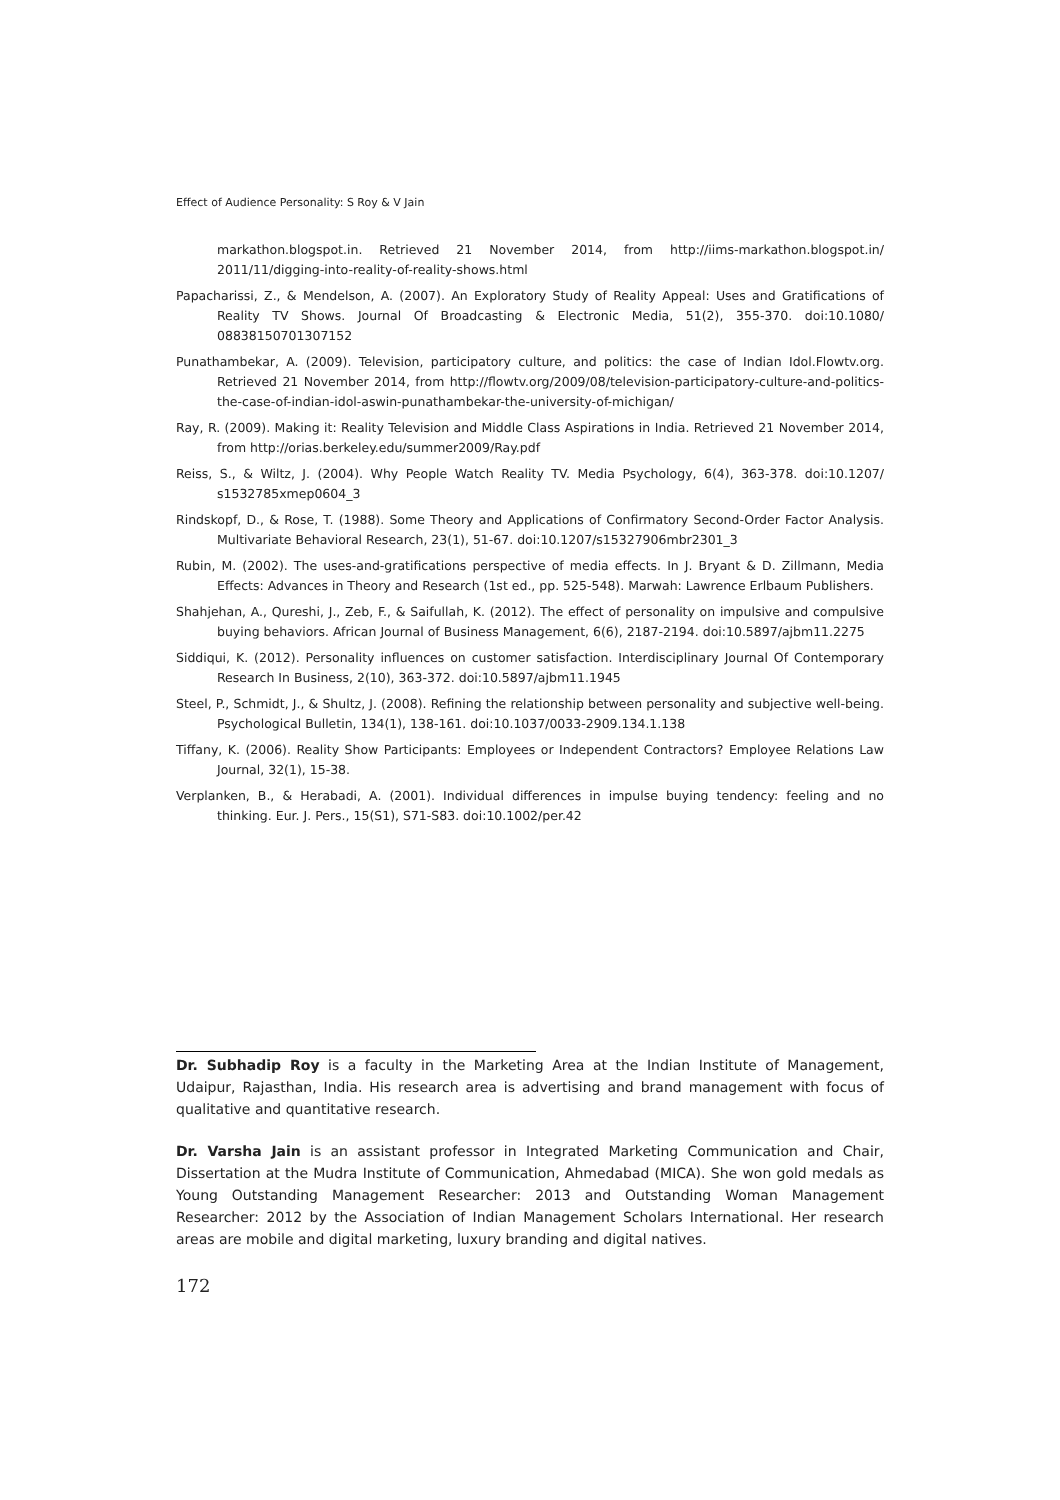Effect of Audience Personality: S Roy & V Jain
markathon.blogspot.in. Retrieved 21 November 2014, from http://iims-markathon.blogspot.in/ 2011/11/digging-into-reality-of-reality-shows.html
Papacharissi, Z., & Mendelson, A. (2007). An Exploratory Study of Reality Appeal: Uses and Gratifications of Reality TV Shows. Journal Of Broadcasting & Electronic Media, 51(2), 355-370. doi:10.1080/ 08838150701307152
Punathambekar, A. (2009). Television, participatory culture, and politics: the case of Indian Idol.Flowtv.org. Retrieved 21 November 2014, from http://flowtv.org/2009/08/television-participatory-culture-and-politics-the-case-of-indian-idol-aswin-punathambekar-the-university-of-michigan/
Ray, R. (2009). Making it: Reality Television and Middle Class Aspirations in India. Retrieved 21 November 2014, from http://orias.berkeley.edu/summer2009/Ray.pdf
Reiss, S., & Wiltz, J. (2004). Why People Watch Reality TV. Media Psychology, 6(4), 363-378. doi:10.1207/ s1532785xmep0604_3
Rindskopf, D., & Rose, T. (1988). Some Theory and Applications of Confirmatory Second-Order Factor Analysis. Multivariate Behavioral Research, 23(1), 51-67. doi:10.1207/s15327906mbr2301_3
Rubin, M. (2002). The uses-and-gratifications perspective of media effects. In J. Bryant & D. Zillmann, Media Effects: Advances in Theory and Research (1st ed., pp. 525-548). Marwah: Lawrence Erlbaum Publishers.
Shahjehan, A., Qureshi, J., Zeb, F., & Saifullah, K. (2012). The effect of personality on impulsive and compulsive buying behaviors. African Journal of Business Management, 6(6), 2187-2194. doi:10.5897/ajbm11.2275
Siddiqui, K. (2012). Personality influences on customer satisfaction. Interdisciplinary Journal Of Contemporary Research In Business, 2(10), 363-372. doi:10.5897/ajbm11.1945
Steel, P., Schmidt, J., & Shultz, J. (2008). Refining the relationship between personality and subjective well-being. Psychological Bulletin, 134(1), 138-161. doi:10.1037/0033-2909.134.1.138
Tiffany, K. (2006). Reality Show Participants: Employees or Independent Contractors? Employee Relations Law Journal, 32(1), 15-38.
Verplanken, B., & Herabadi, A. (2001). Individual differences in impulse buying tendency: feeling and no thinking. Eur. J. Pers., 15(S1), S71-S83. doi:10.1002/per.42
Dr. Subhadip Roy is a faculty in the Marketing Area at the Indian Institute of Management, Udaipur, Rajasthan, India. His research area is advertising and brand management with focus of qualitative and quantitative research.
Dr. Varsha Jain is an assistant professor in Integrated Marketing Communication and Chair, Dissertation at the Mudra Institute of Communication, Ahmedabad (MICA). She won gold medals as Young Outstanding Management Researcher: 2013 and Outstanding Woman Management Researcher: 2012 by the Association of Indian Management Scholars International. Her research areas are mobile and digital marketing, luxury branding and digital natives.
172